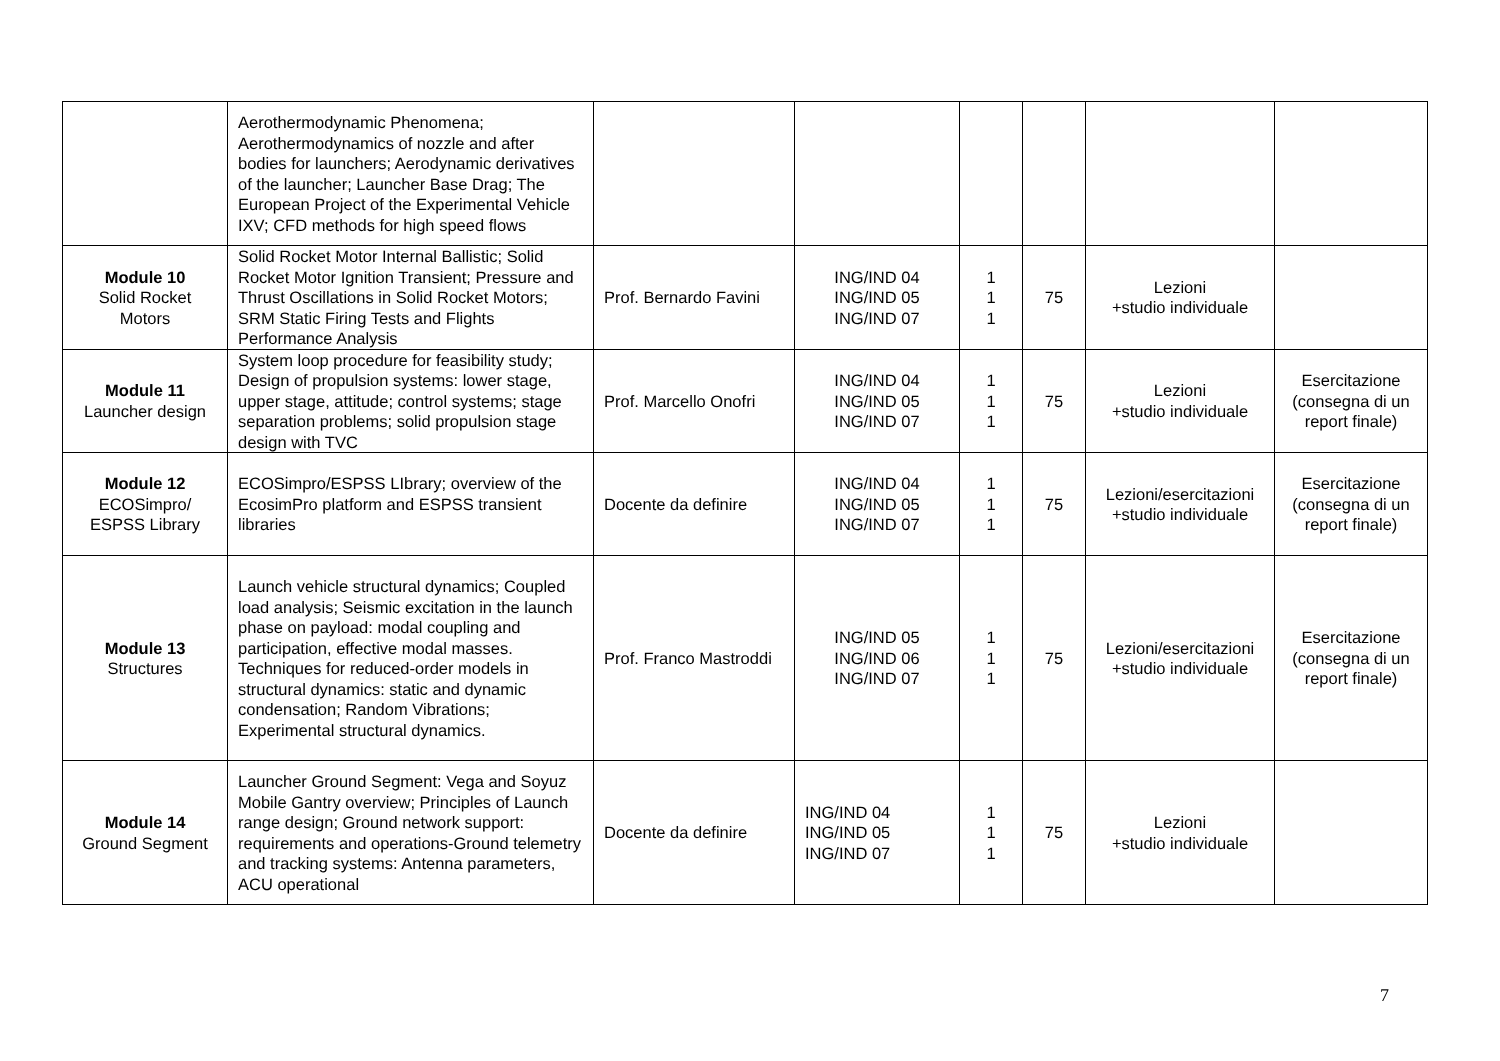| | Aerothermodynamic Phenomena; Aerothermodynamics of nozzle and after bodies for launchers; Aerodynamic derivatives of the launcher; Launcher Base Drag; The European Project of the Experimental Vehicle IXV; CFD methods for high speed flows | | | | | | |
| Module 10 Solid Rocket Motors | Solid Rocket Motor Internal Ballistic; Solid Rocket Motor Ignition Transient; Pressure and Thrust Oscillations in Solid Rocket Motors; SRM Static Firing Tests and Flights Performance Analysis | Prof. Bernardo Favini | ING/IND 04 ING/IND 05 ING/IND 07 | 1 1 1 | 75 | Lezioni +studio individuale | |
| Module 11 Launcher design | System loop procedure for feasibility study; Design of propulsion systems: lower stage, upper stage, attitude; control systems; stage separation problems; solid propulsion stage design with TVC | Prof. Marcello Onofri | ING/IND 04 ING/IND 05 ING/IND 07 | 1 1 1 | 75 | Lezioni +studio individuale | Esercitazione (consegna di un report finale) |
| Module 12 ECOSimpro/ ESPSS Library | ECOSimpro/ESPSS LIbrary; overview of the EcosimPro platform and ESPSS transient libraries | Docente da definire | ING/IND 04 ING/IND 05 ING/IND 07 | 1 1 1 | 75 | Lezioni/esercitazioni +studio individuale | Esercitazione (consegna di un report finale) |
| Module 13 Structures | Launch vehicle structural dynamics; Coupled load analysis; Seismic excitation in the launch phase on payload: modal coupling and participation, effective modal masses. Techniques for reduced-order models in structural dynamics: static and dynamic condensation; Random Vibrations; Experimental structural dynamics. | Prof. Franco Mastroddi | ING/IND 05 ING/IND 06 ING/IND 07 | 1 1 1 | 75 | Lezioni/esercitazioni +studio individuale | Esercitazione (consegna di un report finale) |
| Module 14 Ground Segment | Launcher Ground Segment: Vega and Soyuz Mobile Gantry overview; Principles of Launch range design; Ground network support: requirements and operations-Ground telemetry and tracking systems: Antenna parameters, ACU operational | Docente da definire | ING/IND 04 ING/IND 05 ING/IND 07 | 1 1 1 | 75 | Lezioni +studio individuale | |
7